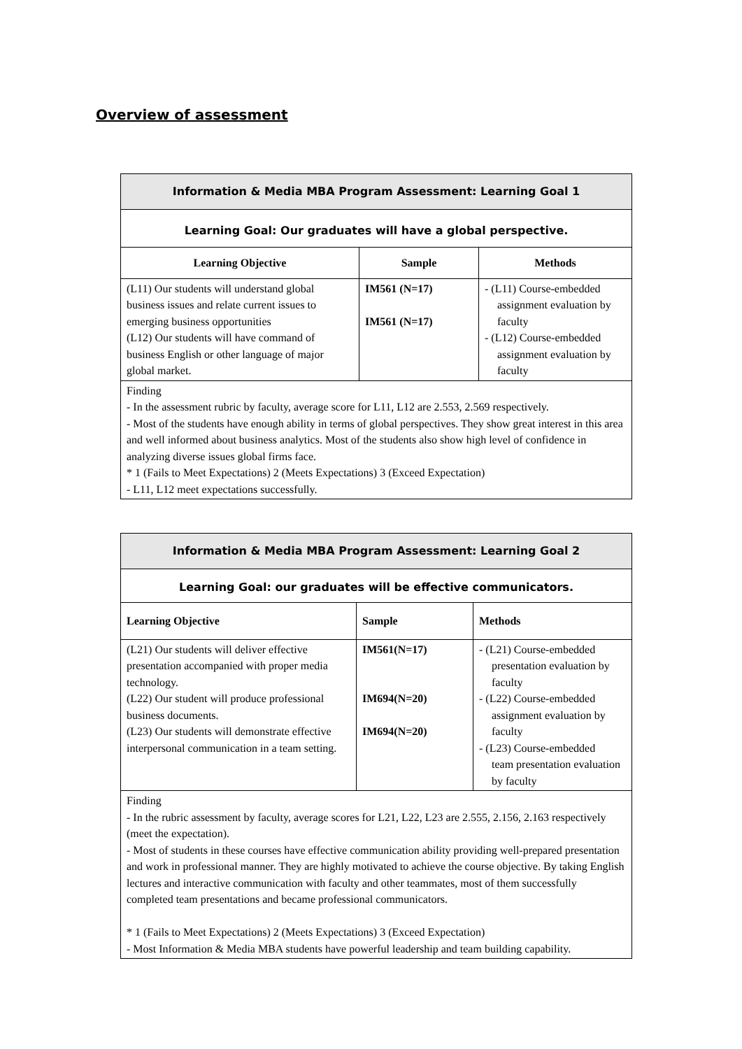Overview of assessment
| Information & Media MBA Program Assessment: Learning Goal 1 | | |
| --- | --- | --- |
| Learning Goal: Our graduates will have a global perspective. | | |
| Learning Objective | Sample | Methods |
| (L11) Our students will understand global business issues and relate current issues to emerging business opportunities (L12) Our students will have command of business English or other language of major global market. | IM561 (N=17) IM561 (N=17) | - (L11) Course-embedded assignment evaluation by faculty - (L12) Course-embedded assignment evaluation by faculty |
| Finding - In the assessment rubric by faculty, average score for L11, L12 are 2.553, 2.569 respectively. - Most of the students have enough ability in terms of global perspectives. They show great interest in this area and well informed about business analytics. Most of the students also show high level of confidence in analyzing diverse issues global firms face. * 1 (Fails to Meet Expectations) 2 (Meets Expectations) 3 (Exceed Expectation) - L11, L12 meet expectations successfully. | | |
| Information & Media MBA Program Assessment: Learning Goal 2 | | |
| --- | --- | --- |
| Learning Goal: our graduates will be effective communicators. | | |
| Learning Objective | Sample | Methods |
| (L21) Our students will deliver effective presentation accompanied with proper media technology. (L22) Our student will produce professional business documents. (L23) Our students will demonstrate effective interpersonal communication in a team setting. | IM561(N=17) IM694(N=20) IM694(N=20) | - (L21) Course-embedded presentation evaluation by faculty - (L22) Course-embedded assignment evaluation by faculty - (L23) Course-embedded team presentation evaluation by faculty |
| Finding - In the rubric assessment by faculty, average scores for L21, L22, L23 are 2.555, 2.156, 2.163 respectively (meet the expectation). - Most of students in these courses have effective communication ability providing well-prepared presentation and work in professional manner. They are highly motivated to achieve the course objective. By taking English lectures and interactive communication with faculty and other teammates, most of them successfully completed team presentations and became professional communicators. * 1 (Fails to Meet Expectations) 2 (Meets Expectations) 3 (Exceed Expectation) - Most Information & Media MBA students have powerful leadership and team building capability. | | |